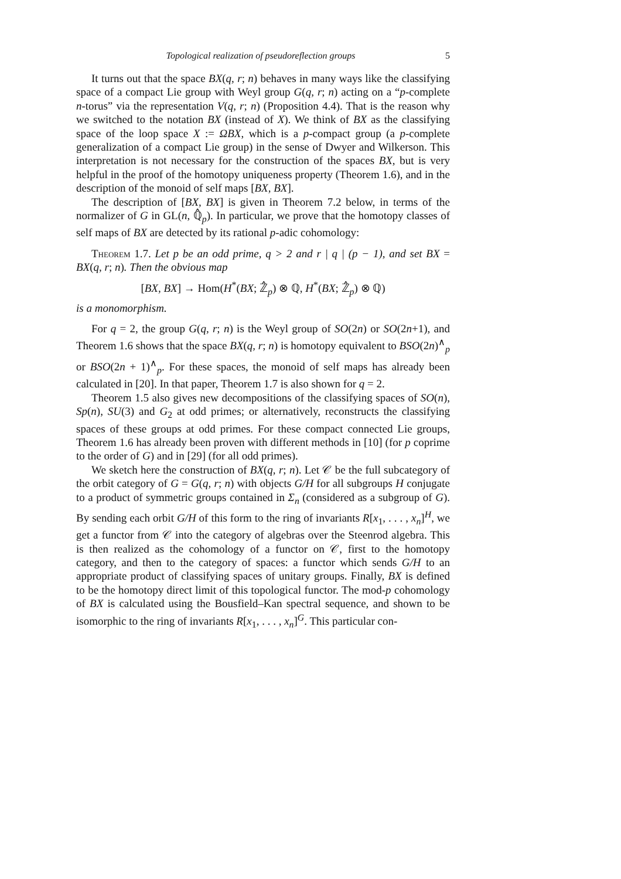Topological realization of pseudoreflection groups 5
It turns out that the space BX(q, r; n) behaves in many ways like the classifying space of a compact Lie group with Weyl group G(q, r; n) acting on a “p-complete n-torus” via the representation V(q, r; n) (Proposition 4.4). That is the reason why we switched to the notation BX (instead of X). We think of BX as the classifying space of the loop space X := ΩBX, which is a p-compact group (a p-complete generalization of a compact Lie group) in the sense of Dwyer and Wilkerson. This interpretation is not necessary for the construction of the spaces BX, but is very helpful in the proof of the homotopy uniqueness property (Theorem 1.6), and in the description of the monoid of self maps [BX, BX].
The description of [BX, BX] is given in Theorem 7.2 below, in terms of the normalizer of G in GL(n, ℚ̂<sub>p</sub>). In particular, we prove that the homotopy classes of self maps of BX are detected by its rational p-adic cohomology:
Theorem 1.7. Let p be an odd prime, q > 2 and r | q | (p − 1), and set BX = BX(q, r; n). Then the obvious map
[BX, BX] → Hom(H<sup>*</sup>(BX; ℤ̂<sub>p</sub>) ⊗ ℚ, H<sup>*</sup>(BX; ℤ̂<sub>p</sub>) ⊗ ℚ)
is a monomorphism.
For q = 2, the group G(q, r; n) is the Weyl group of SO(2n) or SO(2n+1), and Theorem 1.6 shows that the space BX(q, r; n) is homotopy equivalent to BSO(2n)<sup>∧</sup><sub>p</sub> or BSO(2n + 1)<sup>∧</sup><sub>p</sub>. For these spaces, the monoid of self maps has already been calculated in [20]. In that paper, Theorem 1.7 is also shown for q = 2.
Theorem 1.5 also gives new decompositions of the classifying spaces of SO(n), Sp(n), SU(3) and G<sub>2</sub> at odd primes; or alternatively, reconstructs the classifying spaces of these groups at odd primes. For these compact connected Lie groups, Theorem 1.6 has already been proven with different methods in [10] (for p coprime to the order of G) and in [29] (for all odd primes).
We sketch here the construction of BX(q, r; n). Let 𝒞 be the full subcategory of the orbit category of G = G(q, r; n) with objects G/H for all subgroups H conjugate to a product of symmetric groups contained in Σ<sub>n</sub> (considered as a subgroup of G). By sending each orbit G/H of this form to the ring of invariants R[x<sub>1</sub>, . . . , x<sub>n</sub>]<sup>H</sup>, we get a functor from 𝒞 into the category of algebras over the Steenrod algebra. This is then realized as the cohomology of a functor on 𝒞, first to the homotopy category, and then to the category of spaces: a functor which sends G/H to an appropriate product of classifying spaces of unitary groups. Finally, BX is defined to be the homotopy direct limit of this topological functor. The mod-p cohomology of BX is calculated using the Bousfield–Kan spectral sequence, and shown to be isomorphic to the ring of invariants R[x<sub>1</sub>, . . . , x<sub>n</sub>]<sup>G</sup>. This particular con-